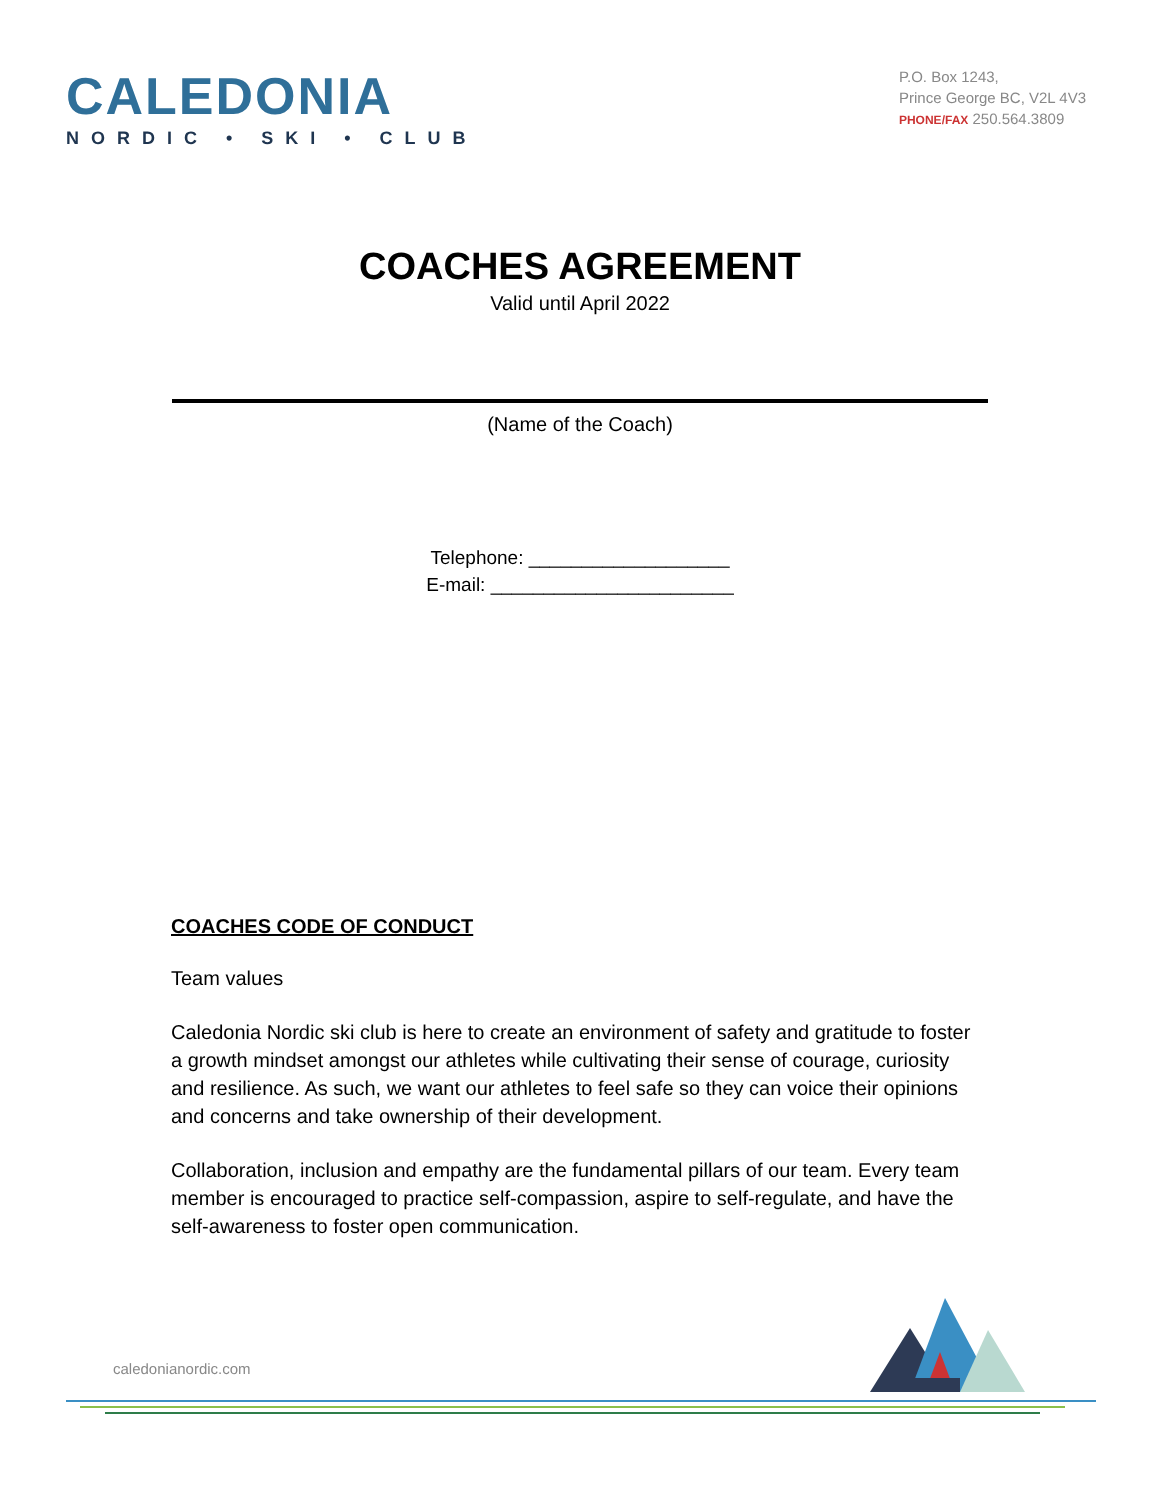CALEDONIA
NORDIC • SKI • CLUB
P.O. Box 1243,
Prince George BC, V2L 4V3
PHONE/FAX 250.564.3809
COACHES AGREEMENT
Valid until April 2022
(Name of the Coach)
Telephone: ___________________
E-mail: _______________________
COACHES CODE OF CONDUCT
Team values
Caledonia Nordic ski club is here to create an environment of safety and gratitude to foster a growth mindset amongst our athletes while cultivating their sense of courage, curiosity and resilience. As such, we want our athletes to feel safe so they can voice their opinions and concerns and take ownership of their development.
Collaboration, inclusion and empathy are the fundamental pillars of our team. Every team member is encouraged to practice self-compassion, aspire to self-regulate, and have the self-awareness to foster open communication.
caledonianordic.com